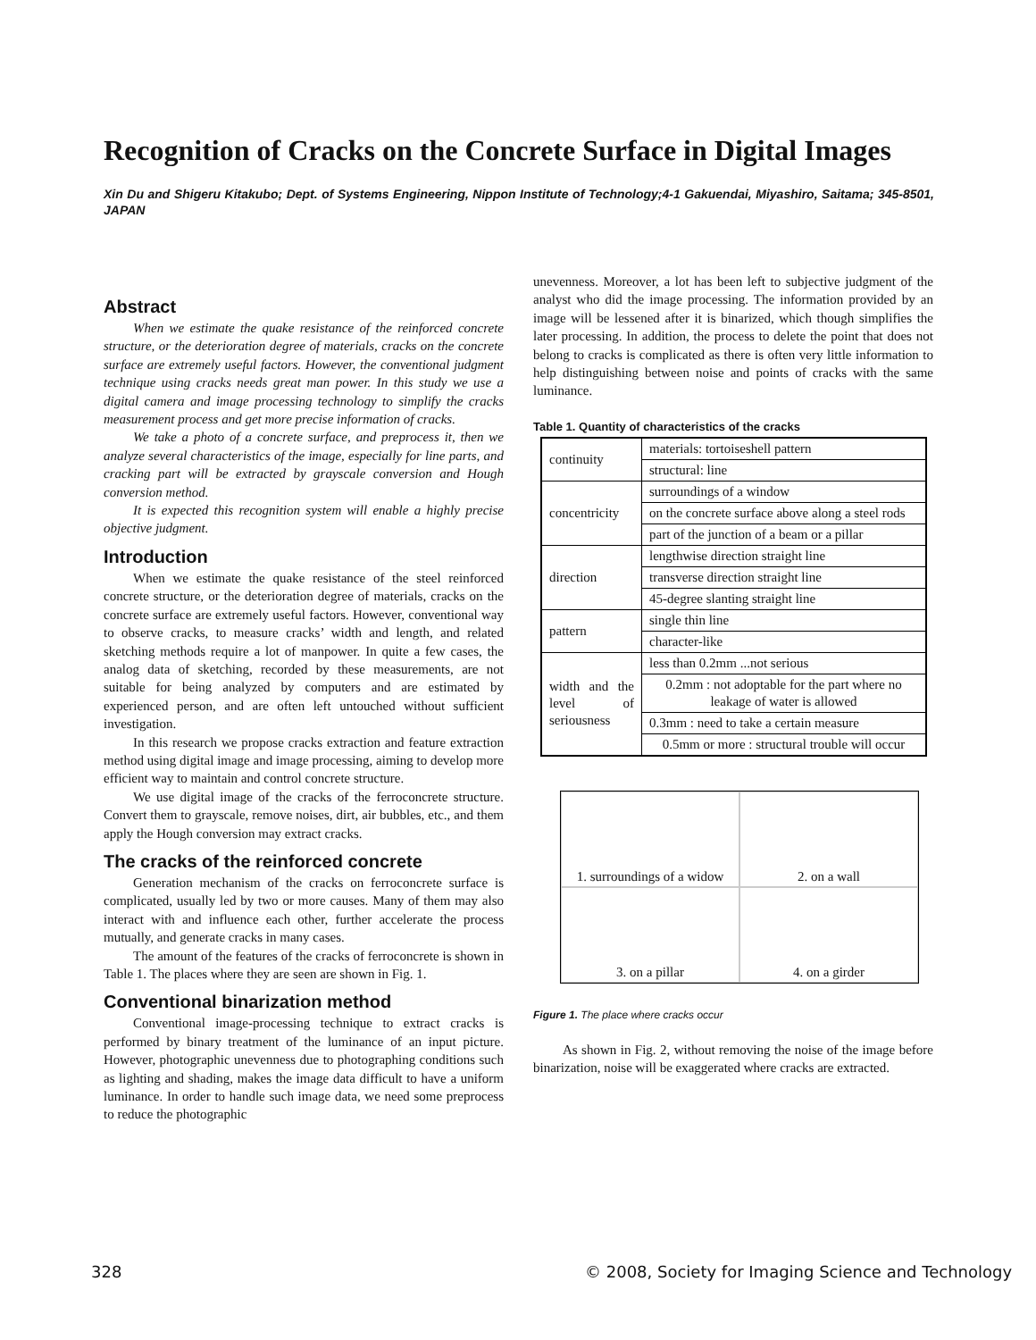Recognition of Cracks on the Concrete Surface in Digital Images
Xin Du and Shigeru Kitakubo; Dept. of Systems Engineering, Nippon Institute of Technology;4-1 Gakuendai, Miyashiro, Saitama; 345-8501, JAPAN
Abstract
When we estimate the quake resistance of the reinforced concrete structure, or the deterioration degree of materials, cracks on the concrete surface are extremely useful factors. However, the conventional judgment technique using cracks needs great man power. In this study we use a digital camera and image processing technology to simplify the cracks measurement process and get more precise information of cracks.
We take a photo of a concrete surface, and preprocess it, then we analyze several characteristics of the image, especially for line parts, and cracking part will be extracted by grayscale conversion and Hough conversion method.
It is expected this recognition system will enable a highly precise objective judgment.
Introduction
When we estimate the quake resistance of the steel reinforced concrete structure, or the deterioration degree of materials, cracks on the concrete surface are extremely useful factors. However, conventional way to observe cracks, to measure cracks’ width and length, and related sketching methods require a lot of manpower. In quite a few cases, the analog data of sketching, recorded by these measurements, are not suitable for being analyzed by computers and are estimated by experienced person, and are often left untouched without sufficient investigation.
In this research we propose cracks extraction and feature extraction method using digital image and image processing, aiming to develop more efficient way to maintain and control concrete structure.
We use digital image of the cracks of the ferroconcrete structure. Convert them to grayscale, remove noises, dirt, air bubbles, etc., and them apply the Hough conversion may extract cracks.
The cracks of the reinforced concrete
Generation mechanism of the cracks on ferroconcrete surface is complicated, usually led by two or more causes. Many of them may also interact with and influence each other, further accelerate the process mutually, and generate cracks in many cases.
The amount of the features of the cracks of ferroconcrete is shown in Table 1. The places where they are seen are shown in Fig. 1.
Conventional binarization method
Conventional image-processing technique to extract cracks is performed by binary treatment of the luminance of an input picture. However, photographic unevenness due to photographing conditions such as lighting and shading, makes the image data difficult to have a uniform luminance. In order to handle such image data, we need some preprocess to reduce the photographic
unevenness. Moreover, a lot has been left to subjective judgment of the analyst who did the image processing. The information provided by an image will be lessened after it is binarized, which though simplifies the later processing. In addition, the process to delete the point that does not belong to cracks is complicated as there is often very little information to help distinguishing between noise and points of cracks with the same luminance.
Table 1. Quantity of characteristics of the cracks
| continuity | materials: tortoiseshell pattern |
| | structural: line |
| concentricity | surroundings of a window |
| | on the concrete surface above along a steel rods |
| | part of the junction of a beam or a pillar |
| direction | lengthwise direction straight line |
| | transverse direction straight line |
| | 45-degree slanting straight line |
| pattern | single thin line |
| | character-like |
| width and the level of seriousness | less than 0.2mm ...not serious |
| | 0.2mm : not adoptable for the part where no leakage of water is allowed |
| | 0.3mm : need to take a certain measure |
| | 0.5mm or more : structural trouble will occur |
1. surroundings of a widow
2. on a wall
3. on a pillar
4. on a girder
Figure 1. The place where cracks occur
As shown in Fig. 2, without removing the noise of the image before binarization, noise will be exaggerated where cracks are extracted.
328
© 2008, Society for Imaging Science and Technology